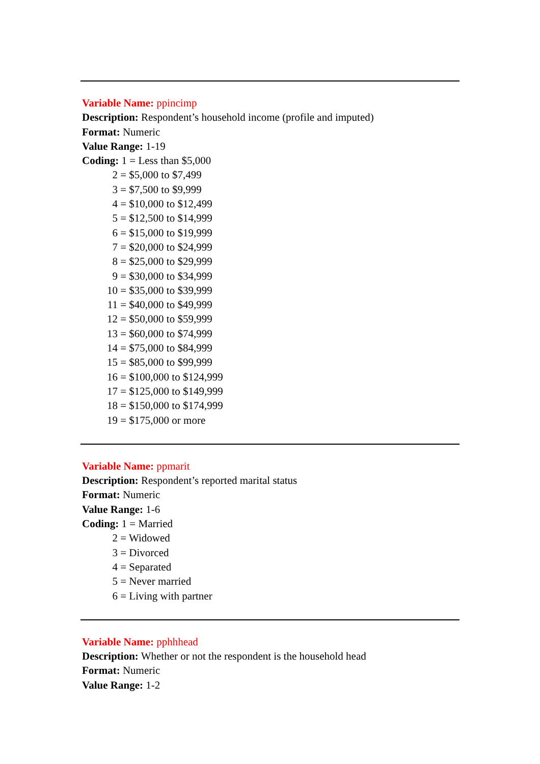Variable Name: ppincimp
Description: Respondent’s household income (profile and imputed)
Format: Numeric
Value Range: 1-19
Coding: 1 = Less than $5,000
2 = $5,000 to $7,499
3 = $7,500 to $9,999
4 = $10,000 to $12,499
5 = $12,500 to $14,999
6 = $15,000 to $19,999
7 = $20,000 to $24,999
8 = $25,000 to $29,999
9 = $30,000 to $34,999
10 = $35,000 to $39,999
11 = $40,000 to $49,999
12 = $50,000 to $59,999
13 = $60,000 to $74,999
14 = $75,000 to $84,999
15 = $85,000 to $99,999
16 = $100,000 to $124,999
17 = $125,000 to $149,999
18 = $150,000 to $174,999
19 = $175,000 or more
Variable Name: ppmarit
Description: Respondent’s reported marital status
Format: Numeric
Value Range: 1-6
Coding: 1 = Married
2 = Widowed
3 = Divorced
4 = Separated
5 = Never married
6 = Living with partner
Variable Name: pphhhead
Description: Whether or not the respondent is the household head
Format: Numeric
Value Range: 1-2